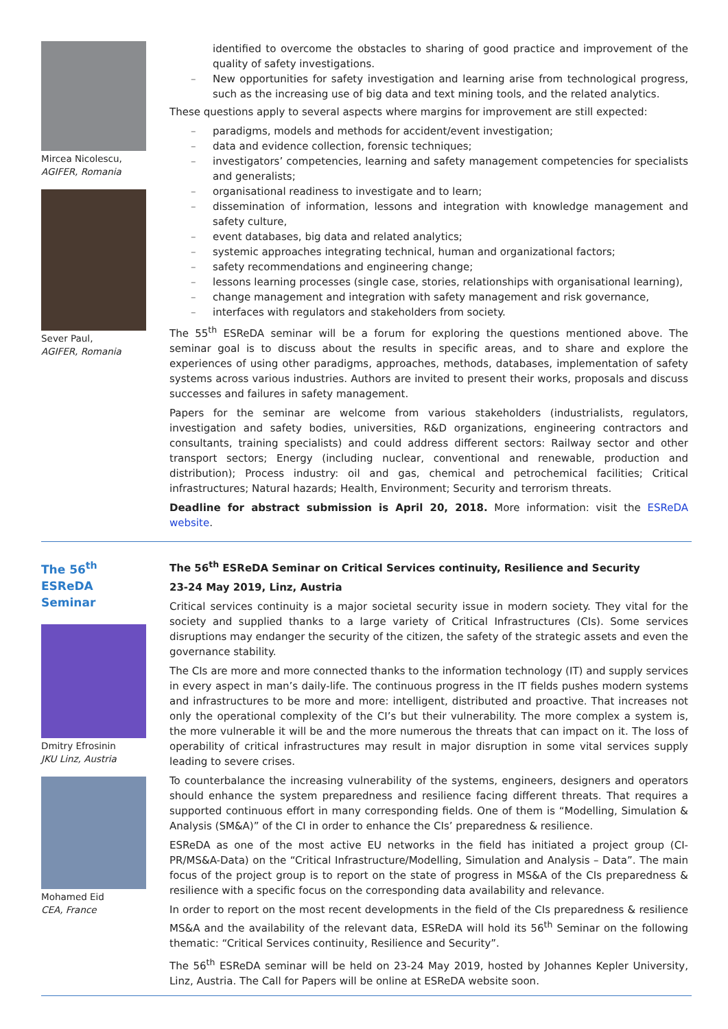Mircea Nicolescu,
AGIFER, Romania
Sever Paul,
AGIFER, Romania
identified to overcome the obstacles to sharing of good practice and improvement of the quality of safety investigations.
– New opportunities for safety investigation and learning arise from technological progress, such as the increasing use of big data and text mining tools, and the related analytics.
These questions apply to several aspects where margins for improvement are still expected:
– paradigms, models and methods for accident/event investigation;
– data and evidence collection, forensic techniques;
– investigators’ competencies, learning and safety management competencies for specialists and generalists;
– organisational readiness to investigate and to learn;
– dissemination of information, lessons and integration with knowledge management and safety culture,
– event databases, big data and related analytics;
– systemic approaches integrating technical, human and organizational factors;
– safety recommendations and engineering change;
– lessons learning processes (single case, stories, relationships with organisational learning),
– change management and integration with safety management and risk governance,
– interfaces with regulators and stakeholders from society.
The 55<sup>th</sup> ESReDA seminar will be a forum for exploring the questions mentioned above. The seminar goal is to discuss about the results in specific areas, and to share and explore the experiences of using other paradigms, approaches, methods, databases, implementation of safety systems across various industries. Authors are invited to present their works, proposals and discuss successes and failures in safety management.
Papers for the seminar are welcome from various stakeholders (industrialists, regulators, investigation and safety bodies, universities, R&D organizations, engineering contractors and consultants, training specialists) and could address different sectors: Railway sector and other transport sectors; Energy (including nuclear, conventional and renewable, production and distribution); Process industry: oil and gas, chemical and petrochemical facilities; Critical infrastructures; Natural hazards; Health, Environment; Security and terrorism threats.
Deadline for abstract submission is April 20, 2018. More information: visit the ESReDA website.
The 56<sup>th</sup> ESReDA Seminar
Dmitry Efrosinin
JKU Linz, Austria
Mohamed Eid
CEA, France
The 56<sup>th</sup> ESReDA Seminar on Critical Services continuity, Resilience and Security
23-24 May 2019, Linz, Austria
Critical services continuity is a major societal security issue in modern society. They vital for the society and supplied thanks to a large variety of Critical Infrastructures (CIs). Some services disruptions may endanger the security of the citizen, the safety of the strategic assets and even the governance stability.
The CIs are more and more connected thanks to the information technology (IT) and supply services in every aspect in man’s daily-life. The continuous progress in the IT fields pushes modern systems and infrastructures to be more and more: intelligent, distributed and proactive. That increases not only the operational complexity of the CI’s but their vulnerability. The more complex a system is, the more vulnerable it will be and the more numerous the threats that can impact on it. The loss of operability of critical infrastructures may result in major disruption in some vital services supply leading to severe crises.
To counterbalance the increasing vulnerability of the systems, engineers, designers and operators should enhance the system preparedness and resilience facing different threats. That requires a supported continuous effort in many corresponding fields. One of them is “Modelling, Simulation & Analysis (SM&A)” of the CI in order to enhance the CIs’ preparedness & resilience.
ESReDA as one of the most active EU networks in the field has initiated a project group (CI-PR/MS&A-Data) on the “Critical Infrastructure/Modelling, Simulation and Analysis – Data”. The main focus of the project group is to report on the state of progress in MS&A of the CIs preparedness & resilience with a specific focus on the corresponding data availability and relevance.
In order to report on the most recent developments in the field of the CIs preparedness & resilience MS&A and the availability of the relevant data, ESReDA will hold its 56<sup>th</sup> Seminar on the following thematic: “Critical Services continuity, Resilience and Security”.
The 56<sup>th</sup> ESReDA seminar will be held on 23-24 May 2019, hosted by Johannes Kepler University, Linz, Austria. The Call for Papers will be online at ESReDA website soon.